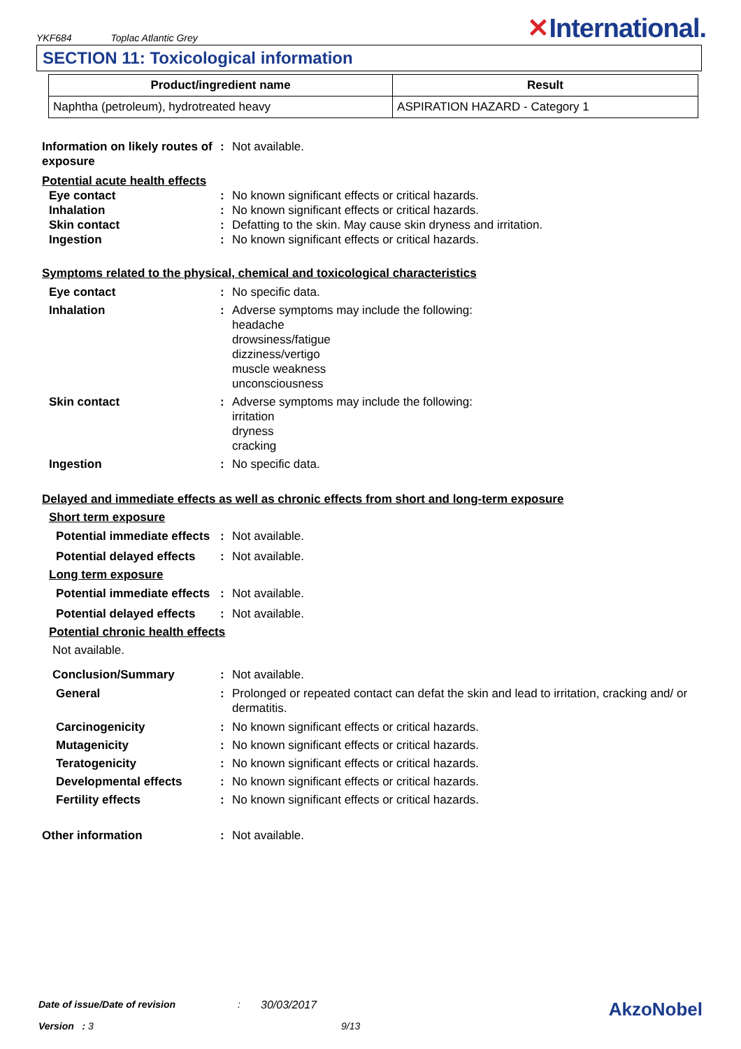YKF684 Toplac Atlantic Grey
✕International.
SECTION 11: Toxicological information
| Product/ingredient name | Result |
| --- | --- |
| Naphtha (petroleum), hydrotreated heavy | ASPIRATION HAZARD - Category 1 |
Information on likely routes of exposure
: Not available.
Potential acute health effects
Eye contact : No known significant effects or critical hazards.
Inhalation : No known significant effects or critical hazards.
Skin contact : Defatting to the skin. May cause skin dryness and irritation.
Ingestion : No known significant effects or critical hazards.
Symptoms related to the physical, chemical and toxicological characteristics
Eye contact : No specific data.
Inhalation : Adverse symptoms may include the following:
headache
drowsiness/fatigue
dizziness/vertigo
muscle weakness
unconsciousness
Skin contact : Adverse symptoms may include the following:
irritation
dryness
cracking
Ingestion : No specific data.
Delayed and immediate effects as well as chronic effects from short and long-term exposure
Short term exposure
Potential immediate effects
: Not available.
Potential delayed effects
: Not available.
Long term exposure
Potential immediate effects
: Not available.
Potential delayed effects
: Not available.
Potential chronic health effects
Not available.
Conclusion/Summary : Not available.
General : Prolonged or repeated contact can defat the skin and lead to irritation, cracking and/ or dermatitis.
Carcinogenicity : No known significant effects or critical hazards.
Mutagenicity : No known significant effects or critical hazards.
Teratogenicity : No known significant effects or critical hazards.
Developmental effects : No known significant effects or critical hazards.
Fertility effects : No known significant effects or critical hazards.
Other information : Not available.
Date of issue/Date of revision: 30/03/2017 AkzoNobel
Version : 3 9/13